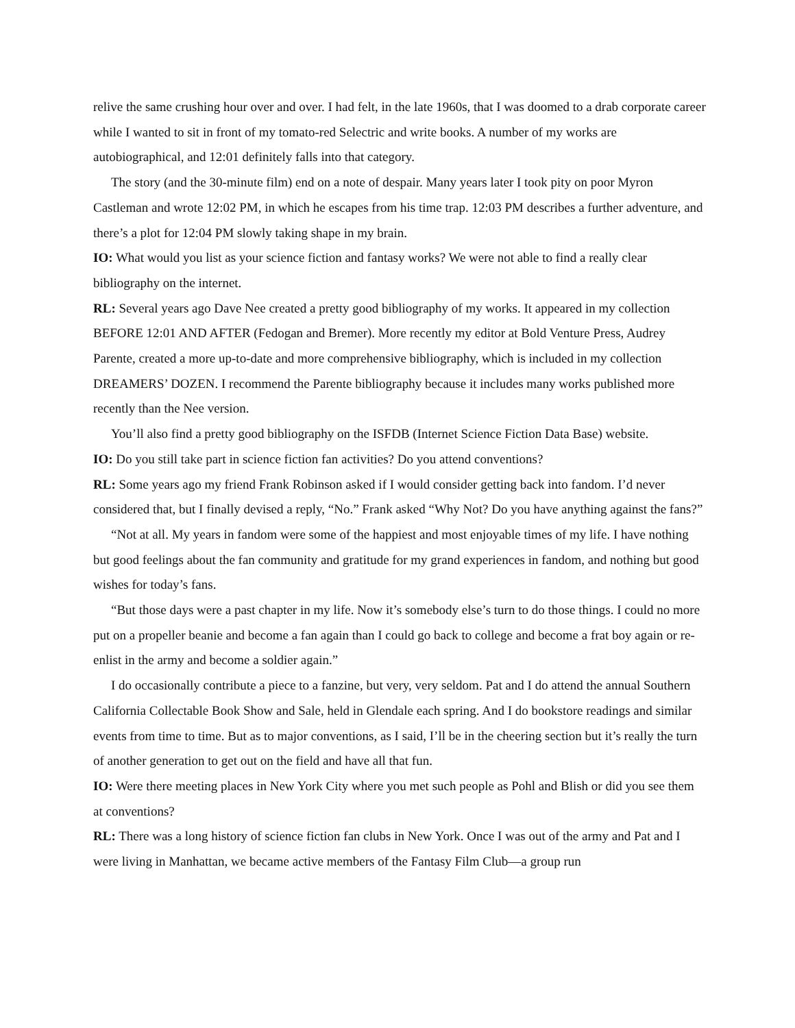relive the same crushing hour over and over. I had felt, in the late 1960s, that I was doomed to a drab corporate career while I wanted to sit in front of my tomato-red Selectric and write books. A number of my works are autobiographical, and 12:01 definitely falls into that category.
The story (and the 30-minute film) end on a note of despair. Many years later I took pity on poor Myron Castleman and wrote 12:02 PM, in which he escapes from his time trap. 12:03 PM describes a further adventure, and there’s a plot for 12:04 PM slowly taking shape in my brain.
IO: What would you list as your science fiction and fantasy works? We were not able to find a really clear bibliography on the internet.
RL: Several years ago Dave Nee created a pretty good bibliography of my works. It appeared in my collection BEFORE 12:01 AND AFTER (Fedogan and Bremer). More recently my editor at Bold Venture Press, Audrey Parente, created a more up-to-date and more comprehensive bibliography, which is included in my collection DREAMERS’ DOZEN. I recommend the Parente bibliography because it includes many works published more recently than the Nee version.
You’ll also find a pretty good bibliography on the ISFDB (Internet Science Fiction Data Base) website.
IO: Do you still take part in science fiction fan activities? Do you attend conventions?
RL: Some years ago my friend Frank Robinson asked if I would consider getting back into fandom. I’d never considered that, but I finally devised a reply, “No.” Frank asked “Why Not? Do you have anything against the fans?”
“Not at all. My years in fandom were some of the happiest and most enjoyable times of my life. I have nothing but good feelings about the fan community and gratitude for my grand experiences in fandom, and nothing but good wishes for today’s fans.
“But those days were a past chapter in my life. Now it’s somebody else’s turn to do those things. I could no more put on a propeller beanie and become a fan again than I could go back to college and become a frat boy again or re-enlist in the army and become a soldier again.”
I do occasionally contribute a piece to a fanzine, but very, very seldom. Pat and I do attend the annual Southern California Collectable Book Show and Sale, held in Glendale each spring. And I do bookstore readings and similar events from time to time. But as to major conventions, as I said, I’ll be in the cheering section but it’s really the turn of another generation to get out on the field and have all that fun.
IO: Were there meeting places in New York City where you met such people as Pohl and Blish or did you see them at conventions?
RL: There was a long history of science fiction fan clubs in New York. Once I was out of the army and Pat and I were living in Manhattan, we became active members of the Fantasy Film Club—a group run